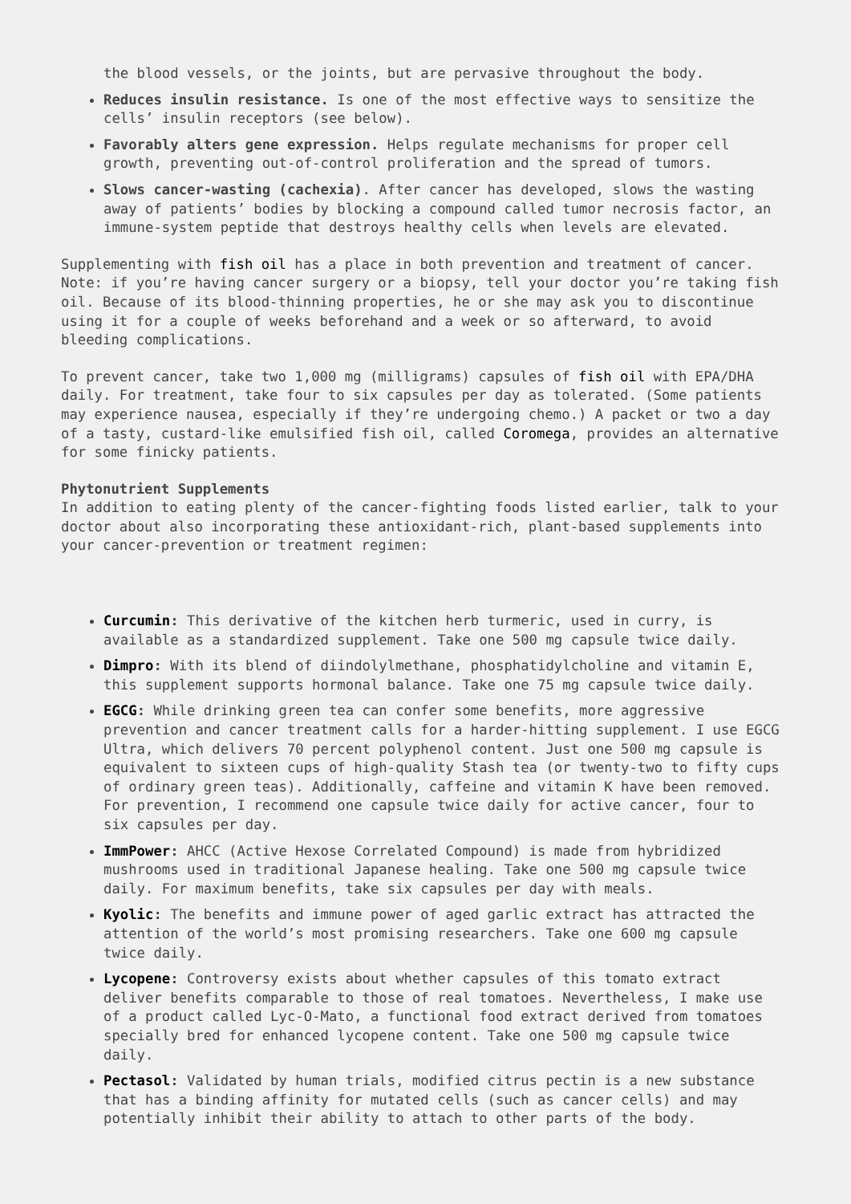the blood vessels, or the joints, but are pervasive throughout the body.
Reduces insulin resistance. Is one of the most effective ways to sensitize the cells’ insulin receptors (see below).
Favorably alters gene expression. Helps regulate mechanisms for proper cell growth, preventing out-of-control proliferation and the spread of tumors.
Slows cancer-wasting (cachexia). After cancer has developed, slows the wasting away of patients’ bodies by blocking a compound called tumor necrosis factor, an immune-system peptide that destroys healthy cells when levels are elevated.
Supplementing with fish oil has a place in both prevention and treatment of cancer. Note: if you’re having cancer surgery or a biopsy, tell your doctor you’re taking fish oil. Because of its blood-thinning properties, he or she may ask you to discontinue using it for a couple of weeks beforehand and a week or so afterward, to avoid bleeding complications.
To prevent cancer, take two 1,000 mg (milligrams) capsules of fish oil with EPA/DHA daily. For treatment, take four to six capsules per day as tolerated. (Some patients may experience nausea, especially if they’re undergoing chemo.) A packet or two a day of a tasty, custard-like emulsified fish oil, called Coromega, provides an alternative for some finicky patients.
Phytonutrient Supplements
In addition to eating plenty of the cancer-fighting foods listed earlier, talk to your doctor about also incorporating these antioxidant-rich, plant-based supplements into your cancer-prevention or treatment regimen:
Curcumin: This derivative of the kitchen herb turmeric, used in curry, is available as a standardized supplement. Take one 500 mg capsule twice daily.
Dimpro: With its blend of diindolylmethane, phosphatidylcholine and vitamin E, this supplement supports hormonal balance. Take one 75 mg capsule twice daily.
EGCG: While drinking green tea can confer some benefits, more aggressive prevention and cancer treatment calls for a harder-hitting supplement. I use EGCG Ultra, which delivers 70 percent polyphenol content. Just one 500 mg capsule is equivalent to sixteen cups of high-quality Stash tea (or twenty-two to fifty cups of ordinary green teas). Additionally, caffeine and vitamin K have been removed. For prevention, I recommend one capsule twice daily for active cancer, four to six capsules per day.
ImmPower: AHCC (Active Hexose Correlated Compound) is made from hybridized mushrooms used in traditional Japanese healing. Take one 500 mg capsule twice daily. For maximum benefits, take six capsules per day with meals.
Kyolic: The benefits and immune power of aged garlic extract has attracted the attention of the world’s most promising researchers. Take one 600 mg capsule twice daily.
Lycopene: Controversy exists about whether capsules of this tomato extract deliver benefits comparable to those of real tomatoes. Nevertheless, I make use of a product called Lyc-O-Mato, a functional food extract derived from tomatoes specially bred for enhanced lycopene content. Take one 500 mg capsule twice daily.
Pectasol: Validated by human trials, modified citrus pectin is a new substance that has a binding affinity for mutated cells (such as cancer cells) and may potentially inhibit their ability to attach to other parts of the body.